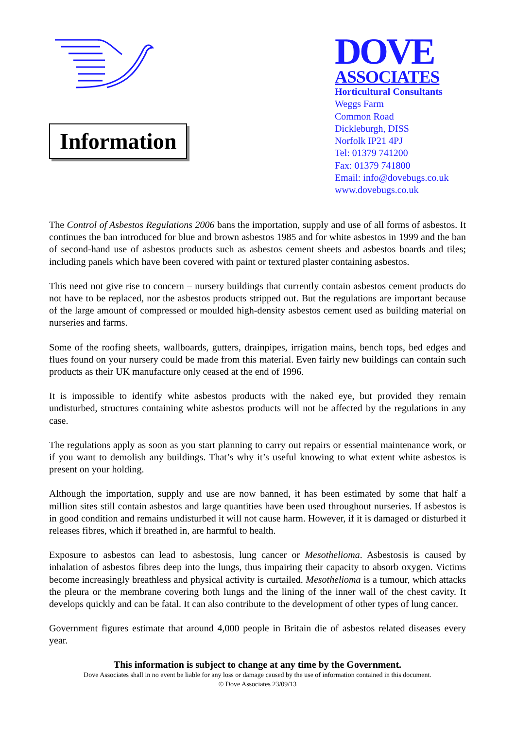Information
DOVE
ASSOCIATES
Horticultural Consultants
Weggs Farm
Common Road
Dickleburgh, DISS
Norfolk IP21 4PJ
Tel: 01379 741200
Fax: 01379 741800
Email: info@dovebugs.co.uk
www.dovebugs.co.uk
The Control of Asbestos Regulations 2006 bans the importation, supply and use of all forms of asbestos. It continues the ban introduced for blue and brown asbestos 1985 and for white asbestos in 1999 and the ban of second-hand use of asbestos products such as asbestos cement sheets and asbestos boards and tiles; including panels which have been covered with paint or textured plaster containing asbestos.
This need not give rise to concern – nursery buildings that currently contain asbestos cement products do not have to be replaced, nor the asbestos products stripped out. But the regulations are important because of the large amount of compressed or moulded high-density asbestos cement used as building material on nurseries and farms.
Some of the roofing sheets, wallboards, gutters, drainpipes, irrigation mains, bench tops, bed edges and flues found on your nursery could be made from this material. Even fairly new buildings can contain such products as their UK manufacture only ceased at the end of 1996.
It is impossible to identify white asbestos products with the naked eye, but provided they remain undisturbed, structures containing white asbestos products will not be affected by the regulations in any case.
The regulations apply as soon as you start planning to carry out repairs or essential maintenance work, or if you want to demolish any buildings. That’s why it’s useful knowing to what extent white asbestos is present on your holding.
Although the importation, supply and use are now banned, it has been estimated by some that half a million sites still contain asbestos and large quantities have been used throughout nurseries. If asbestos is in good condition and remains undisturbed it will not cause harm. However, if it is damaged or disturbed it releases fibres, which if breathed in, are harmful to health.
Exposure to asbestos can lead to asbestosis, lung cancer or Mesothelioma. Asbestosis is caused by inhalation of asbestos fibres deep into the lungs, thus impairing their capacity to absorb oxygen. Victims become increasingly breathless and physical activity is curtailed. Mesothelioma is a tumour, which attacks the pleura or the membrane covering both lungs and the lining of the inner wall of the chest cavity. It develops quickly and can be fatal. It can also contribute to the development of other types of lung cancer.
Government figures estimate that around 4,000 people in Britain die of asbestos related diseases every year.
This information is subject to change at any time by the Government.
Dove Associates shall in no event be liable for any loss or damage caused by the use of information contained in this document.
© Dove Associates 23/09/13